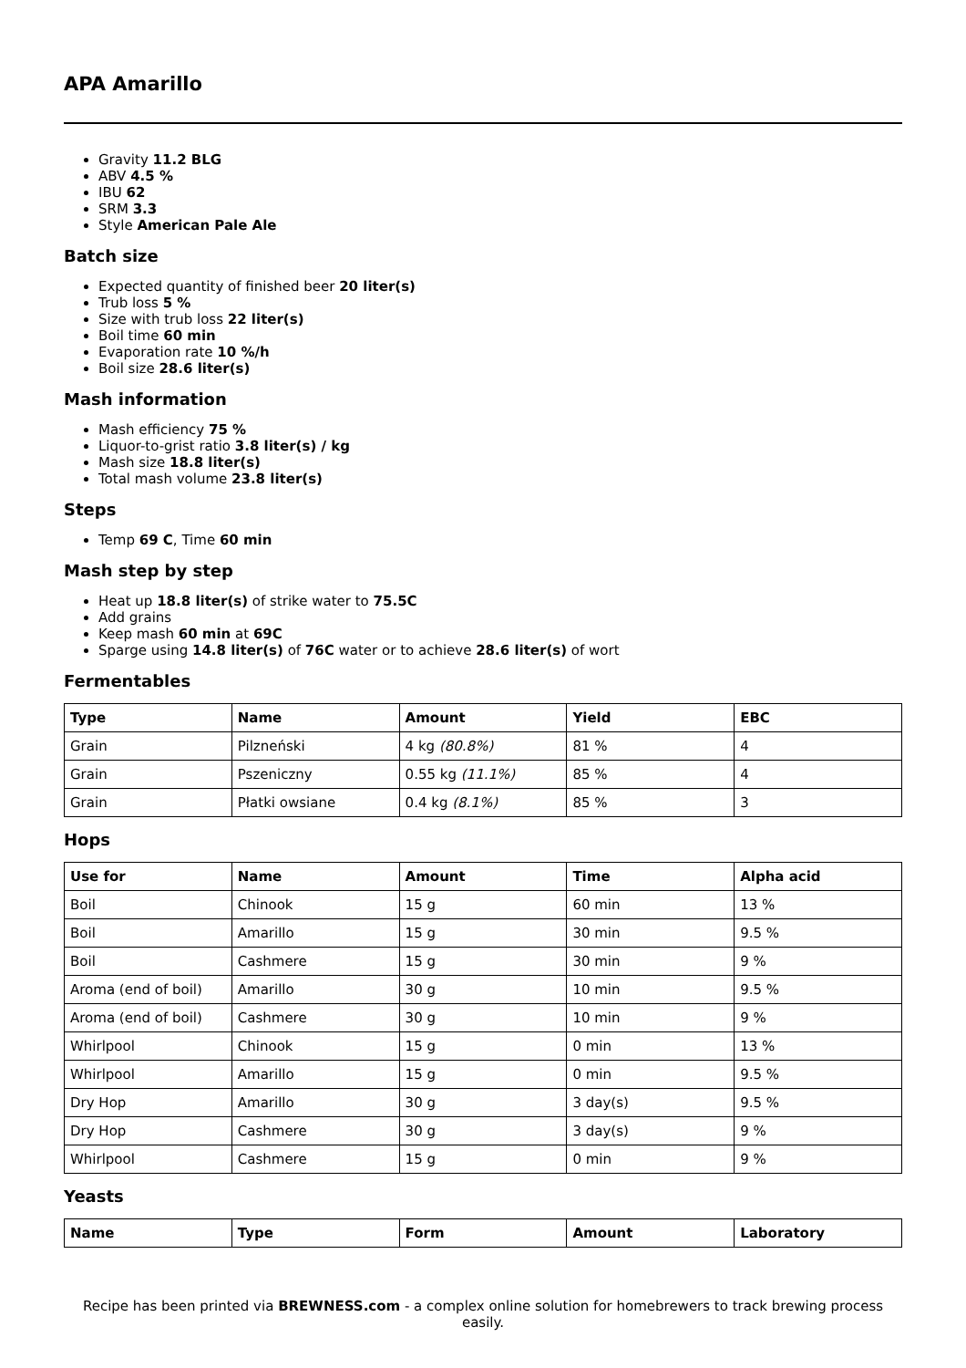APA Amarillo
Gravity 11.2 BLG
ABV 4.5 %
IBU 62
SRM 3.3
Style American Pale Ale
Batch size
Expected quantity of finished beer 20 liter(s)
Trub loss 5 %
Size with trub loss 22 liter(s)
Boil time 60 min
Evaporation rate 10 %/h
Boil size 28.6 liter(s)
Mash information
Mash efficiency 75 %
Liquor-to-grist ratio 3.8 liter(s) / kg
Mash size 18.8 liter(s)
Total mash volume 23.8 liter(s)
Steps
Temp 69 C, Time 60 min
Mash step by step
Heat up 18.8 liter(s) of strike water to 75.5C
Add grains
Keep mash 60 min at 69C
Sparge using 14.8 liter(s) of 76C water or to achieve 28.6 liter(s) of wort
Fermentables
| Type | Name | Amount | Yield | EBC |
| --- | --- | --- | --- | --- |
| Grain | Pilzneński | 4 kg (80.8%) | 81 % | 4 |
| Grain | Pszeniczny | 0.55 kg (11.1%) | 85 % | 4 |
| Grain | Płatki owsiane | 0.4 kg (8.1%) | 85 % | 3 |
Hops
| Use for | Name | Amount | Time | Alpha acid |
| --- | --- | --- | --- | --- |
| Boil | Chinook | 15 g | 60 min | 13 % |
| Boil | Amarillo | 15 g | 30 min | 9.5 % |
| Boil | Cashmere | 15 g | 30 min | 9 % |
| Aroma (end of boil) | Amarillo | 30 g | 10 min | 9.5 % |
| Aroma (end of boil) | Cashmere | 30 g | 10 min | 9 % |
| Whirlpool | Chinook | 15 g | 0 min | 13 % |
| Whirlpool | Amarillo | 15 g | 0 min | 9.5 % |
| Dry Hop | Amarillo | 30 g | 3 day(s) | 9.5 % |
| Dry Hop | Cashmere | 30 g | 3 day(s) | 9 % |
| Whirlpool | Cashmere | 15 g | 0 min | 9 % |
Yeasts
| Name | Type | Form | Amount | Laboratory |
| --- | --- | --- | --- | --- |
Recipe has been printed via BREWNESS.com - a complex online solution for homebrewers to track brewing process easily.